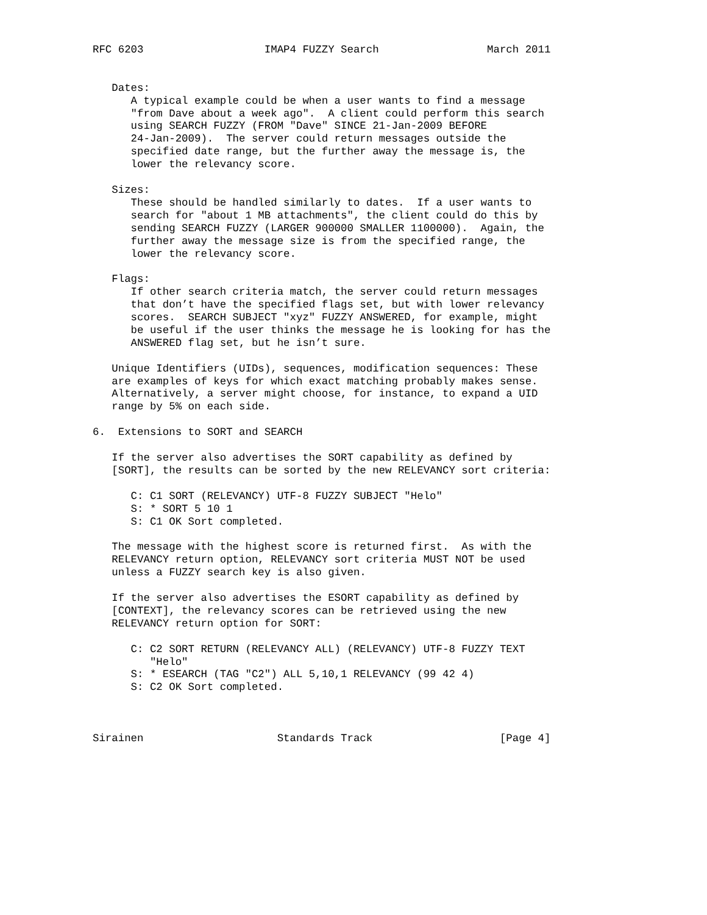RFC 6203                   IMAP4 FUZZY Search                 March 2011


   Dates:
      A typical example could be when a user wants to find a message
      "from Dave about a week ago".  A client could perform this search
      using SEARCH FUZZY (FROM "Dave" SINCE 21-Jan-2009 BEFORE
      24-Jan-2009).  The server could return messages outside the
      specified date range, but the further away the message is, the
      lower the relevancy score.

   Sizes:
      These should be handled similarly to dates.  If a user wants to
      search for "about 1 MB attachments", the client could do this by
      sending SEARCH FUZZY (LARGER 900000 SMALLER 1100000).  Again, the
      further away the message size is from the specified range, the
      lower the relevancy score.

   Flags:
      If other search criteria match, the server could return messages
      that don’t have the specified flags set, but with lower relevancy
      scores.  SEARCH SUBJECT "xyz" FUZZY ANSWERED, for example, might
      be useful if the user thinks the message he is looking for has the
      ANSWERED flag set, but he isn’t sure.

   Unique Identifiers (UIDs), sequences, modification sequences: These
   are examples of keys for which exact matching probably makes sense.
   Alternatively, a server might choose, for instance, to expand a UID
   range by 5% on each side.

6.  Extensions to SORT and SEARCH

   If the server also advertises the SORT capability as defined by
   [SORT], the results can be sorted by the new RELEVANCY sort criteria:

      C: C1 SORT (RELEVANCY) UTF-8 FUZZY SUBJECT "Helo"
      S: * SORT 5 10 1
      S: C1 OK Sort completed.

   The message with the highest score is returned first.  As with the
   RELEVANCY return option, RELEVANCY sort criteria MUST NOT be used
   unless a FUZZY search key is also given.

   If the server also advertises the ESORT capability as defined by
   [CONTEXT], the relevancy scores can be retrieved using the new
   RELEVANCY return option for SORT:

      C: C2 SORT RETURN (RELEVANCY ALL) (RELEVANCY) UTF-8 FUZZY TEXT
         "Helo"
      S: * ESEARCH (TAG "C2") ALL 5,10,1 RELEVANCY (99 42 4)
      S: C2 OK Sort completed.



Sirainen                     Standards Track                    [Page 4]